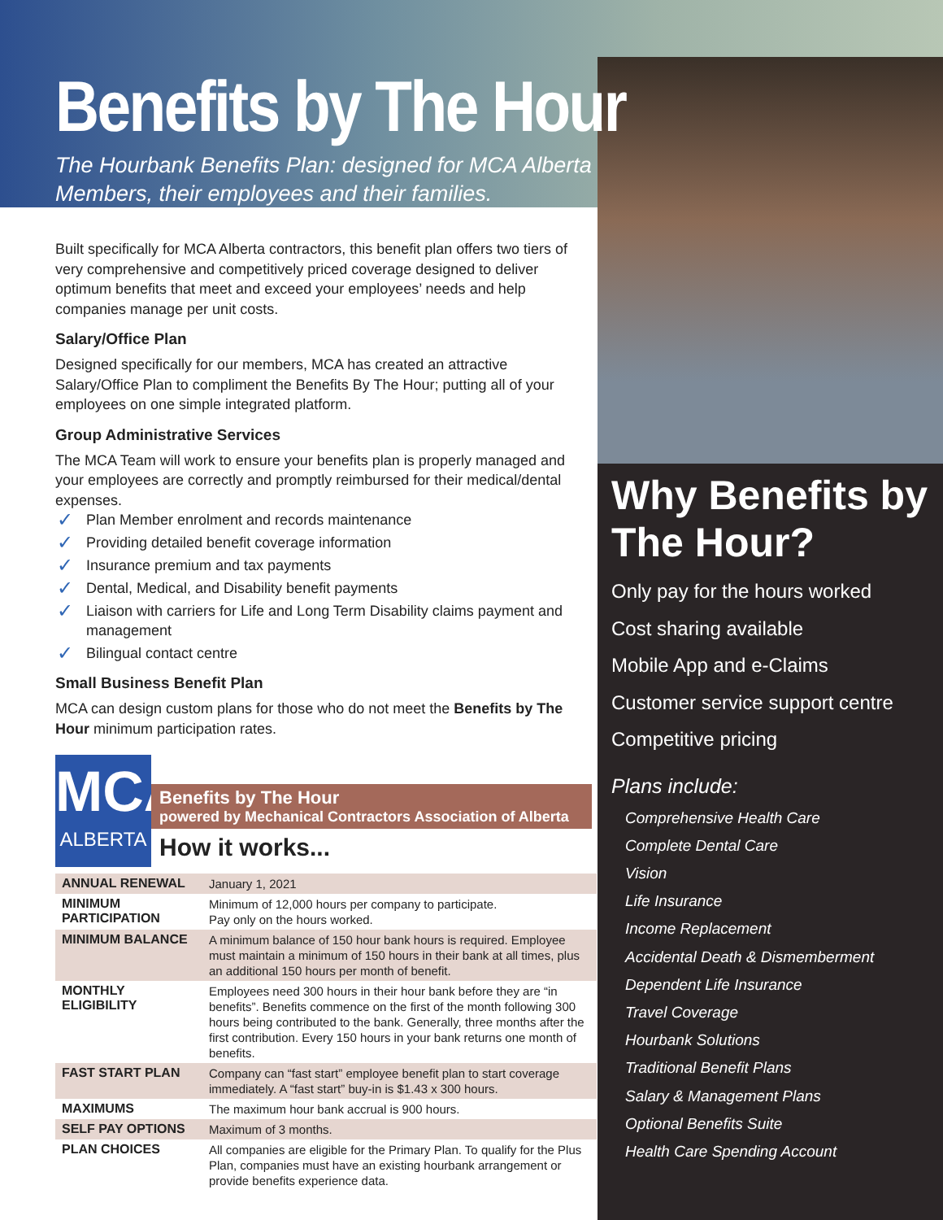Benefits by The Hour
The Hourbank Benefits Plan: designed for MCA Alberta
Members, their employees and their families.
Built specifically for MCA Alberta contractors, this benefit plan offers two tiers of very comprehensive and competitively priced coverage designed to deliver optimum benefits that meet and exceed your employees’ needs and help companies manage per unit costs.
Salary/Office Plan
Designed specifically for our members, MCA has created an attractive Salary/Office Plan to compliment the Benefits By The Hour; putting all of your employees on one simple integrated platform.
Group Administrative Services
The MCA Team will work to ensure your benefits plan is properly managed and your employees are correctly and promptly reimbursed for their medical/dental expenses.
✓ Plan Member enrolment and records maintenance
✓ Providing detailed benefit coverage information
✓ Insurance premium and tax payments
✓ Dental, Medical, and Disability benefit payments
✓ Liaison with carriers for Life and Long Term Disability claims payment and management
✓ Bilingual contact centre
Small Business Benefit Plan
MCA can design custom plans for those who do not meet the Benefits by The Hour minimum participation rates.
MCA
ALBERTA
Benefits by The Hour
powered by Mechanical Contractors Association of Alberta
How it works...
| ANNUAL RENEWAL | January 1, 2021 |
| MINIMUM PARTICIPATION | Minimum of 12,000 hours per company to participate. Pay only on the hours worked. |
| MINIMUM BALANCE | A minimum balance of 150 hour bank hours is required. Employee must maintain a minimum of 150 hours in their bank at all times, plus an additional 150 hours per month of benefit. |
| MONTHLY ELIGIBILITY | Employees need 300 hours in their hour bank before they are “in benefits”. Benefits commence on the first of the month following 300 hours being contributed to the bank. Generally, three months after the first contribution. Every 150 hours in your bank returns one month of benefits. |
| FAST START PLAN | Company can “fast start” employee benefit plan to start coverage immediately. A “fast start” buy-in is $1.43 x 300 hours. |
| MAXIMUMS | The maximum hour bank accrual is 900 hours. |
| SELF PAY OPTIONS | Maximum of 3 months. |
| PLAN CHOICES | All companies are eligible for the Primary Plan. To qualify for the Plus Plan, companies must have an existing hourbank arrangement or provide benefits experience data. |
Why Benefits by The Hour?
Only pay for the hours worked
Cost sharing available
Mobile App and e-Claims
Customer service support centre
Competitive pricing
Plans include:
Comprehensive Health Care
Complete Dental Care
Vision
Life Insurance
Income Replacement
Accidental Death & Dismemberment
Dependent Life Insurance
Travel Coverage
Hourbank Solutions
Traditional Benefit Plans
Salary & Management Plans
Optional Benefits Suite
Health Care Spending Account